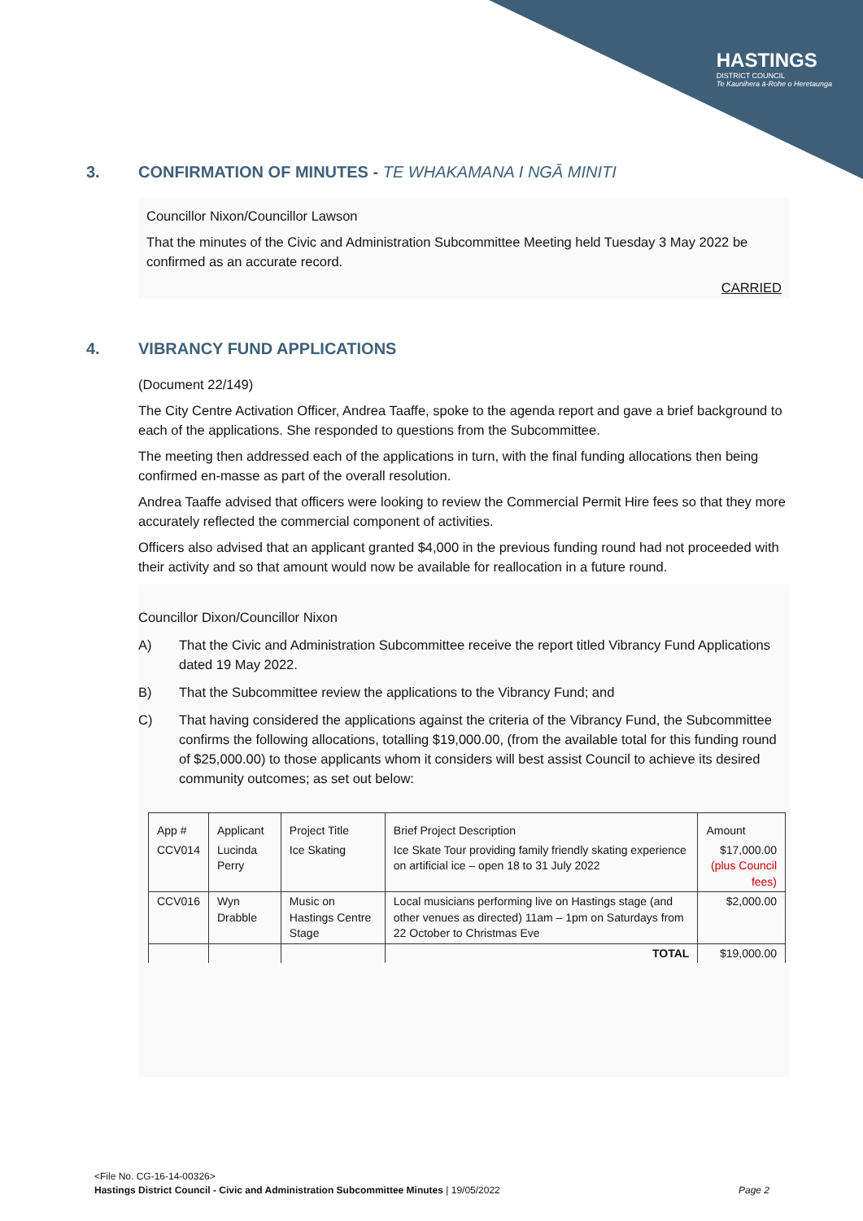HASTINGS
DISTRICT COUNCIL
Te Kaunihera ā-Rohe o Heretaunga
3. CONFIRMATION OF MINUTES - TE WHAKAMANA I NGĀ MINITI
Councillor Nixon/Councillor Lawson
That the minutes of the Civic and Administration Subcommittee Meeting held Tuesday 3 May 2022 be confirmed as an accurate record.
CARRIED
4. VIBRANCY FUND APPLICATIONS
(Document 22/149)
The City Centre Activation Officer, Andrea Taaffe, spoke to the agenda report and gave a brief background to each of the applications. She responded to questions from the Subcommittee.
The meeting then addressed each of the applications in turn, with the final funding allocations then being confirmed en-masse as part of the overall resolution.
Andrea Taaffe advised that officers were looking to review the Commercial Permit Hire fees so that they more accurately reflected the commercial component of activities.
Officers also advised that an applicant granted $4,000 in the previous funding round had not proceeded with their activity and so that amount would now be available for reallocation in a future round.
Councillor Dixon/Councillor Nixon
A) That the Civic and Administration Subcommittee receive the report titled Vibrancy Fund Applications dated 19 May 2022.
B) That the Subcommittee review the applications to the Vibrancy Fund; and
C) That having considered the applications against the criteria of the Vibrancy Fund, the Subcommittee confirms the following allocations, totalling $19,000.00, (from the available total for this funding round of $25,000.00) to those applicants whom it considers will best assist Council to achieve its desired community outcomes; as set out below:
| App # | Applicant | Project Title | Brief Project Description | Amount |
| --- | --- | --- | --- | --- |
| CCV014 | Lucinda Perry | Ice Skating | Ice Skate Tour providing family friendly skating experience on artificial ice – open 18 to 31 July 2022 | $17,000.00 (plus Council fees) |
| CCV016 | Wyn Drabble | Music on Hastings Centre Stage | Local musicians performing live on Hastings stage (and other venues as directed) 11am – 1pm on Saturdays from 22 October to Christmas Eve | $2,000.00 |
| | | | TOTAL | $19,000.00 |
<File No. CG-16-14-00326>
Hastings District Council - Civic and Administration Subcommittee Minutes | 19/05/2022 Page 2